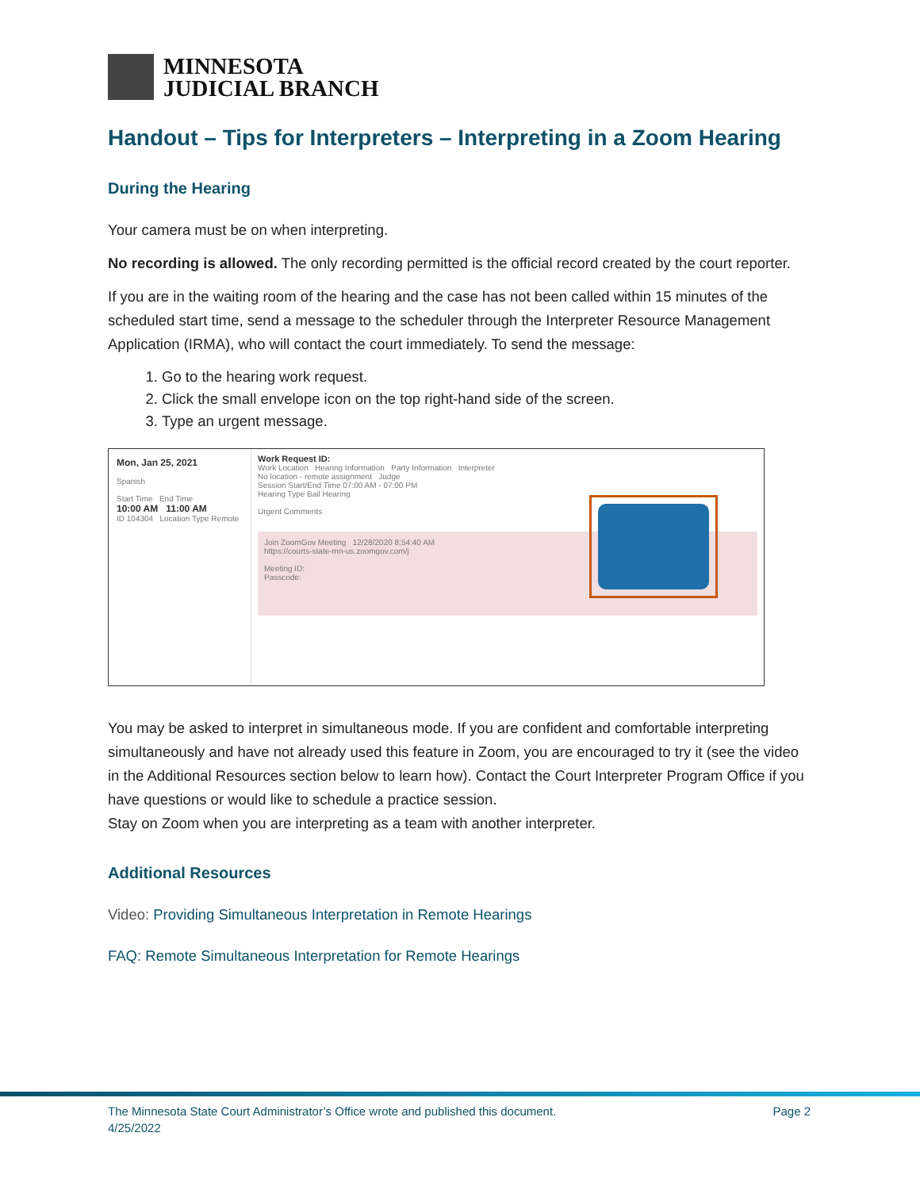MINNESOTA
JUDICIAL BRANCH
Handout – Tips for Interpreters – Interpreting in a Zoom Hearing
During the Hearing
Your camera must be on when interpreting.
No recording is allowed. The only recording permitted is the official record created by the court reporter.
If you are in the waiting room of the hearing and the case has not been called within 15 minutes of the scheduled start time, send a message to the scheduler through the Interpreter Resource Management Application (IRMA), who will contact the court immediately. To send the message:
1. Go to the hearing work request.
2. Click the small envelope icon on the top right-hand side of the screen.
3. Type an urgent message.
Mon, Jan 25, 2021
Spanish
Start Time End Time
10:00 AM 11:00 AM
ID 104304 Location Type Remote
Work Request ID:
Work Location Hearing Information Party Information Interpreter
No location - remote assignment Judge
Session Start/End Time 07:00 AM - 07:00 PM
Hearing Type Bail Hearing
Urgent Comments
Join ZoomGov Meeting 12/28/2020 8:54:40 AM
https://courts-state-mn-us.zoomgov.com/j
Meeting ID:
Passcode:
You may be asked to interpret in simultaneous mode. If you are confident and comfortable interpreting simultaneously and have not already used this feature in Zoom, you are encouraged to try it (see the video in the Additional Resources section below to learn how). Contact the Court Interpreter Program Office if you have questions or would like to schedule a practice session.
Stay on Zoom when you are interpreting as a team with another interpreter.
Additional Resources
Video: Providing Simultaneous Interpretation in Remote Hearings
FAQ: Remote Simultaneous Interpretation for Remote Hearings
The Minnesota State Court Administrator’s Office wrote and published this document.
4/25/2022
Page 2